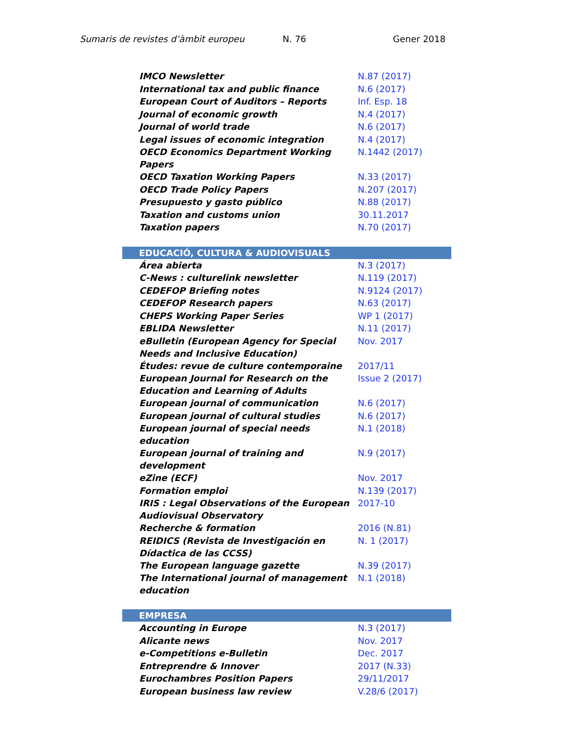Sumaris de revistes d’àmbit europeu N. 76 Gener 2018
| IMCO Newsletter | N.87 (2017) |
| International tax and public finance | N.6 (2017) |
| European Court of Auditors – Reports | Inf. Esp. 18 |
| Journal of economic growth | N.4 (2017) |
| Journal of world trade | N.6 (2017) |
| Legal issues of economic integration | N.4 (2017) |
| OECD Economics Department Working Papers | N.1442 (2017) |
| OECD Taxation Working Papers | N.33 (2017) |
| OECD Trade Policy Papers | N.207 (2017) |
| Presupuesto y gasto público | N.88 (2017) |
| Taxation and customs union | 30.11.2017 |
| Taxation papers | N.70 (2017) |
| EDUCACIÓ, CULTURA & AUDIOVISUALS | |
| Área abierta | N.3 (2017) |
| C-News : culturelink newsletter | N.119 (2017) |
| CEDEFOP Briefing notes | N.9124 (2017) |
| CEDEFOP Research papers | N.63 (2017) |
| CHEPS Working Paper Series | WP 1 (2017) |
| EBLIDA Newsletter | N.11 (2017) |
| eBulletin (European Agency for Special Needs and Inclusive Education) | Nov. 2017 |
| Études: revue de culture contemporaine | 2017/11 |
| European Journal for Research on the Education and Learning of Adults | Issue 2 (2017) |
| European journal of communication | N.6 (2017) |
| European journal of cultural studies | N.6 (2017) |
| European journal of special needs education | N.1 (2018) |
| European journal of training and development | N.9 (2017) |
| eZine (ECF) | Nov. 2017 |
| Formation emploi | N.139 (2017) |
| IRIS : Legal Observations of the European Audiovisual Observatory | 2017-10 |
| Recherche & formation | 2016 (N.81) |
| REIDICS (Revista de Investigación en Dídactica de las CCSS) | N. 1 (2017) |
| The European language gazette | N.39 (2017) |
| The International journal of management education | N.1 (2018) |
| EMPRESA | |
| Accounting in Europe | N.3 (2017) |
| Alicante news | Nov. 2017 |
| e-Competitions e-Bulletin | Dec. 2017 |
| Entreprendre & Innover | 2017 (N.33) |
| Eurochambres Position Papers | 29/11/2017 |
| European business law review | V.28/6 (2017) |